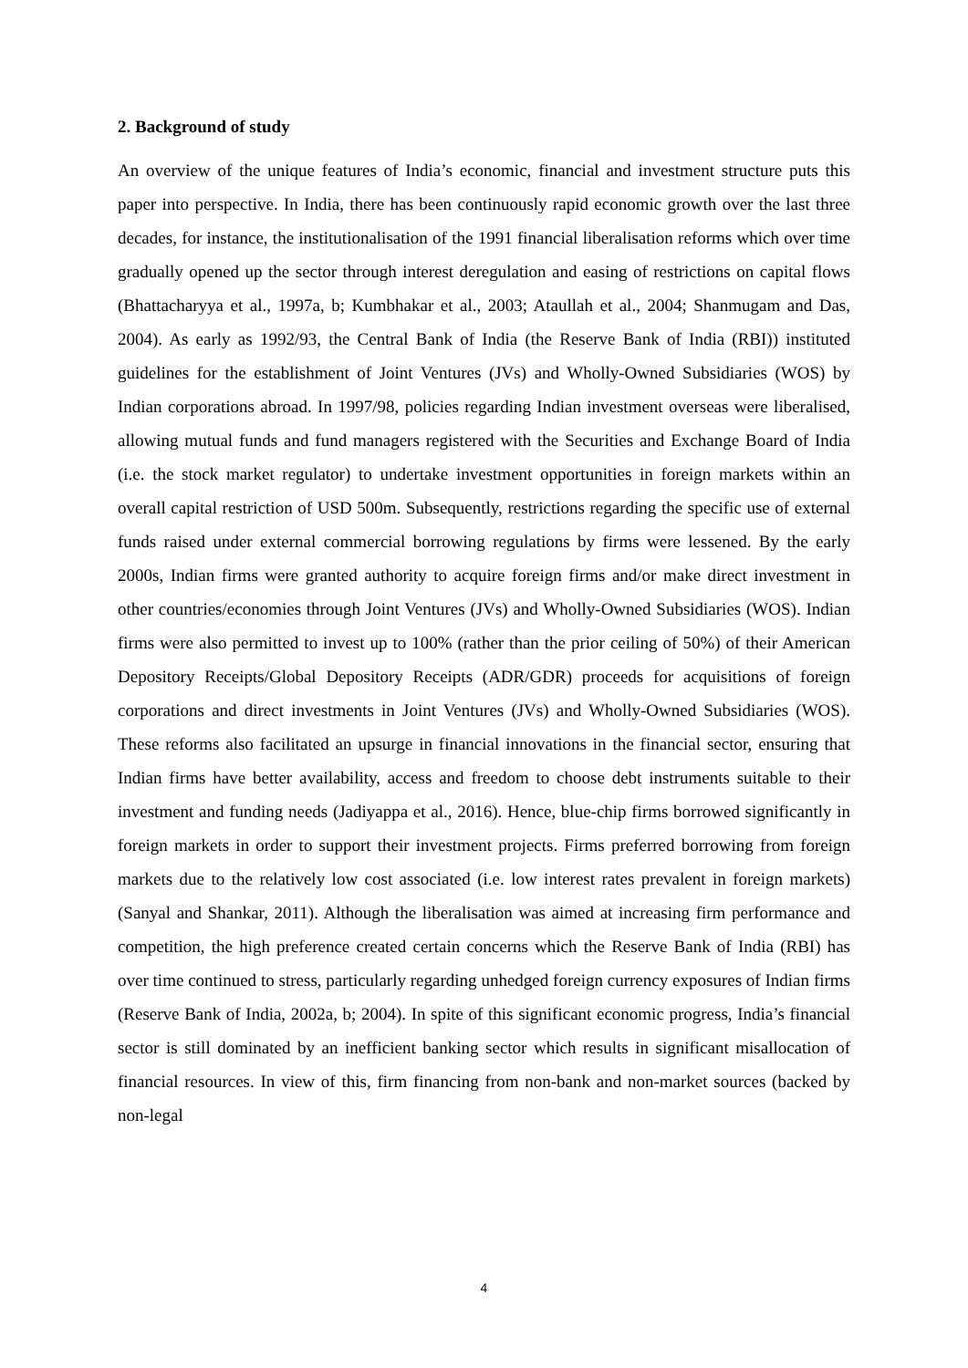2. Background of study
An overview of the unique features of India’s economic, financial and investment structure puts this paper into perspective. In India, there has been continuously rapid economic growth over the last three decades, for instance, the institutionalisation of the 1991 financial liberalisation reforms which over time gradually opened up the sector through interest deregulation and easing of restrictions on capital flows (Bhattacharyya et al., 1997a, b; Kumbhakar et al., 2003; Ataullah et al., 2004; Shanmugam and Das, 2004). As early as 1992/93, the Central Bank of India (the Reserve Bank of India (RBI)) instituted guidelines for the establishment of Joint Ventures (JVs) and Wholly-Owned Subsidiaries (WOS) by Indian corporations abroad. In 1997/98, policies regarding Indian investment overseas were liberalised, allowing mutual funds and fund managers registered with the Securities and Exchange Board of India (i.e. the stock market regulator) to undertake investment opportunities in foreign markets within an overall capital restriction of USD 500m. Subsequently, restrictions regarding the specific use of external funds raised under external commercial borrowing regulations by firms were lessened. By the early 2000s, Indian firms were granted authority to acquire foreign firms and/or make direct investment in other countries/economies through Joint Ventures (JVs) and Wholly-Owned Subsidiaries (WOS). Indian firms were also permitted to invest up to 100% (rather than the prior ceiling of 50%) of their American Depository Receipts/Global Depository Receipts (ADR/GDR) proceeds for acquisitions of foreign corporations and direct investments in Joint Ventures (JVs) and Wholly-Owned Subsidiaries (WOS). These reforms also facilitated an upsurge in financial innovations in the financial sector, ensuring that Indian firms have better availability, access and freedom to choose debt instruments suitable to their investment and funding needs (Jadiyappa et al., 2016). Hence, blue-chip firms borrowed significantly in foreign markets in order to support their investment projects. Firms preferred borrowing from foreign markets due to the relatively low cost associated (i.e. low interest rates prevalent in foreign markets) (Sanyal and Shankar, 2011). Although the liberalisation was aimed at increasing firm performance and competition, the high preference created certain concerns which the Reserve Bank of India (RBI) has over time continued to stress, particularly regarding unhedged foreign currency exposures of Indian firms (Reserve Bank of India, 2002a, b; 2004). In spite of this significant economic progress, India’s financial sector is still dominated by an inefficient banking sector which results in significant misallocation of financial resources. In view of this, firm financing from non-bank and non-market sources (backed by non-legal
4